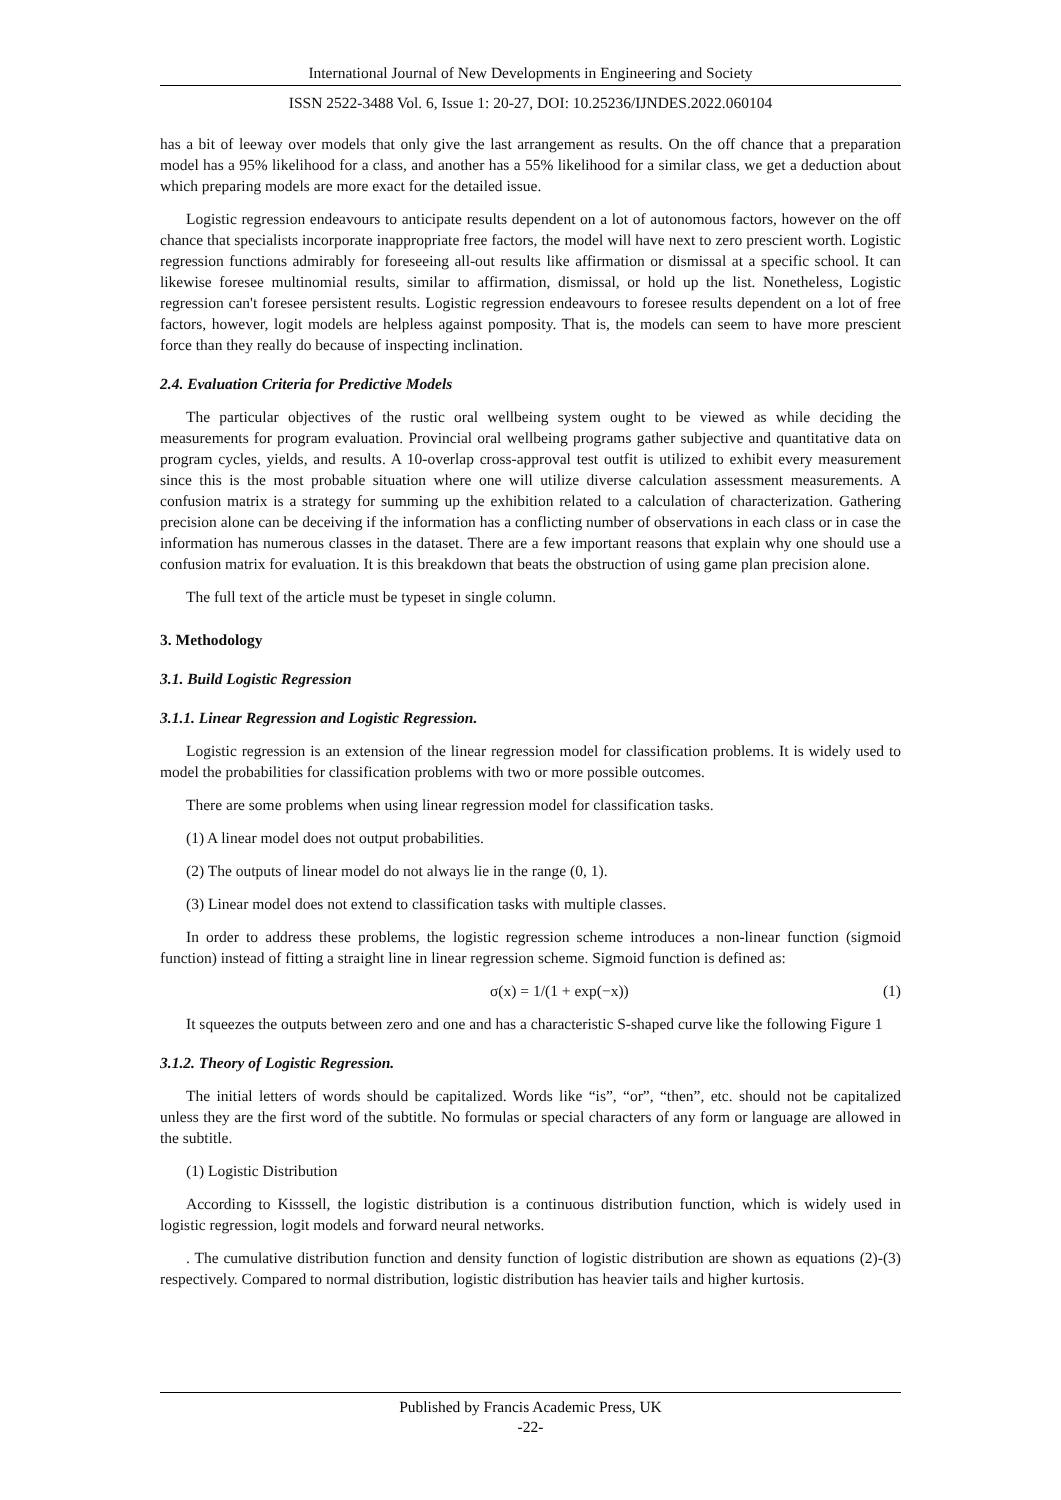International Journal of New Developments in Engineering and Society
ISSN 2522-3488 Vol. 6, Issue 1: 20-27, DOI: 10.25236/IJNDES.2022.060104
has a bit of leeway over models that only give the last arrangement as results. On the off chance that a preparation model has a 95% likelihood for a class, and another has a 55% likelihood for a similar class, we get a deduction about which preparing models are more exact for the detailed issue.
Logistic regression endeavours to anticipate results dependent on a lot of autonomous factors, however on the off chance that specialists incorporate inappropriate free factors, the model will have next to zero prescient worth. Logistic regression functions admirably for foreseeing all-out results like affirmation or dismissal at a specific school. It can likewise foresee multinomial results, similar to affirmation, dismissal, or hold up the list. Nonetheless, Logistic regression can't foresee persistent results. Logistic regression endeavours to foresee results dependent on a lot of free factors, however, logit models are helpless against pomposity. That is, the models can seem to have more prescient force than they really do because of inspecting inclination.
2.4. Evaluation Criteria for Predictive Models
The particular objectives of the rustic oral wellbeing system ought to be viewed as while deciding the measurements for program evaluation. Provincial oral wellbeing programs gather subjective and quantitative data on program cycles, yields, and results. A 10-overlap cross-approval test outfit is utilized to exhibit every measurement since this is the most probable situation where one will utilize diverse calculation assessment measurements. A confusion matrix is a strategy for summing up the exhibition related to a calculation of characterization. Gathering precision alone can be deceiving if the information has a conflicting number of observations in each class or in case the information has numerous classes in the dataset. There are a few important reasons that explain why one should use a confusion matrix for evaluation. It is this breakdown that beats the obstruction of using game plan precision alone.
The full text of the article must be typeset in single column.
3. Methodology
3.1. Build Logistic Regression
3.1.1. Linear Regression and Logistic Regression.
Logistic regression is an extension of the linear regression model for classification problems. It is widely used to model the probabilities for classification problems with two or more possible outcomes.
There are some problems when using linear regression model for classification tasks.
(1) A linear model does not output probabilities.
(2) The outputs of linear model do not always lie in the range (0, 1).
(3) Linear model does not extend to classification tasks with multiple classes.
In order to address these problems, the logistic regression scheme introduces a non-linear function (sigmoid function) instead of fitting a straight line in linear regression scheme. Sigmoid function is defined as:
σ(x) = 1/(1 + exp(−x)) (1)
It squeezes the outputs between zero and one and has a characteristic S-shaped curve like the following Figure 1
3.1.2. Theory of Logistic Regression.
The initial letters of words should be capitalized. Words like “is”, “or”, “then”, etc. should not be capitalized unless they are the first word of the subtitle. No formulas or special characters of any form or language are allowed in the subtitle.
(1) Logistic Distribution
According to Kisssell, the logistic distribution is a continuous distribution function, which is widely used in logistic regression, logit models and forward neural networks.
. The cumulative distribution function and density function of logistic distribution are shown as equations (2)-(3) respectively. Compared to normal distribution, logistic distribution has heavier tails and higher kurtosis.
Published by Francis Academic Press, UK
-22-